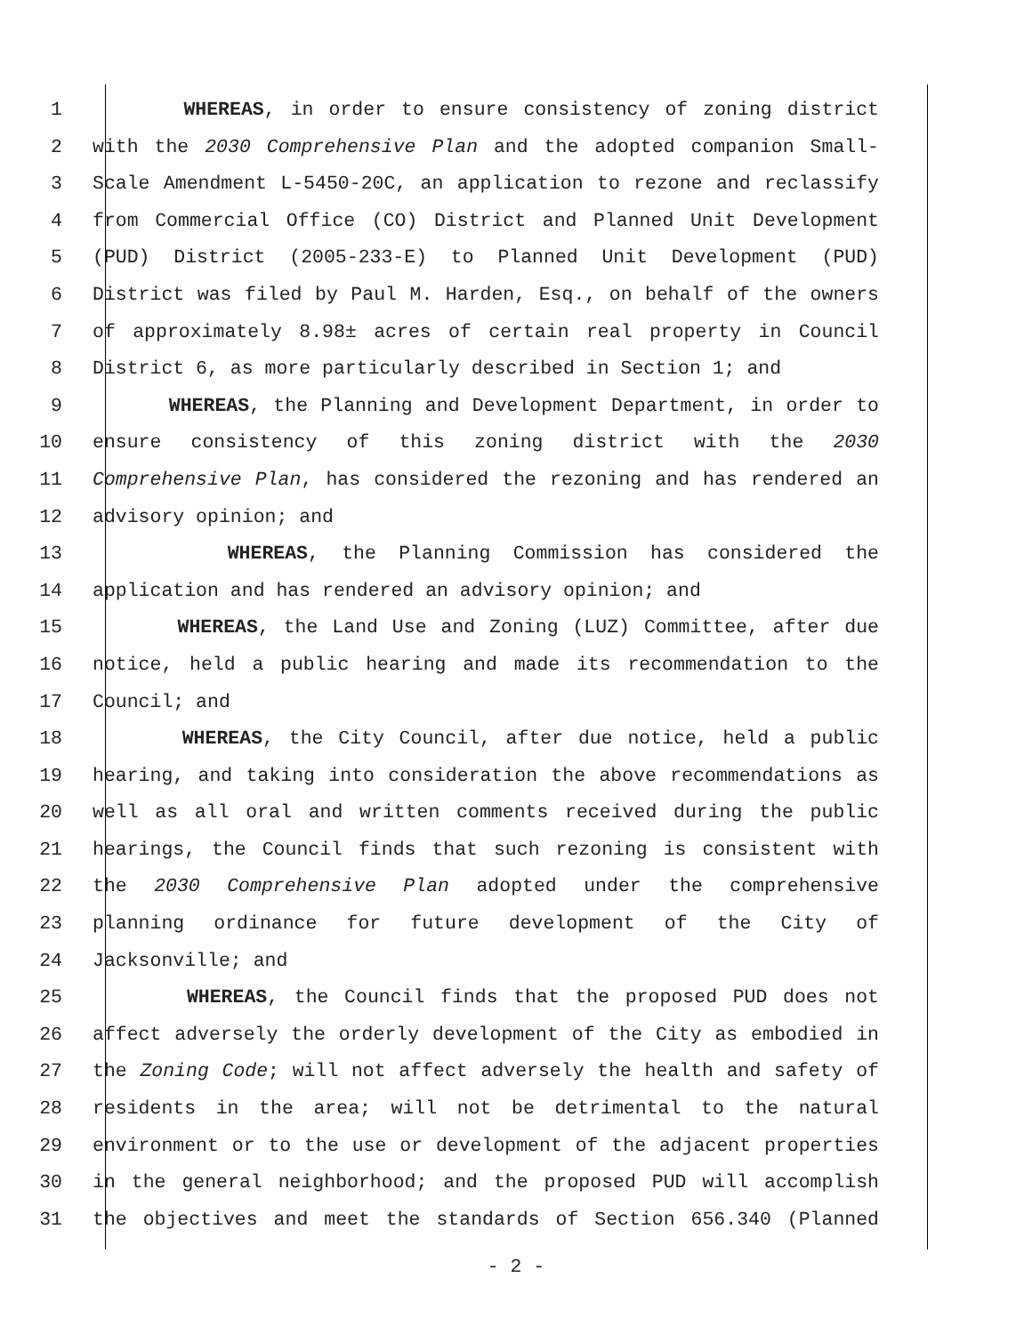1 WHEREAS, in order to ensure consistency of zoning district
2 with the 2030 Comprehensive Plan and the adopted companion Small-
3 Scale Amendment L-5450-20C, an application to rezone and reclassify
4 from Commercial Office (CO) District and Planned Unit Development
5 (PUD) District (2005-233-E) to Planned Unit Development (PUD)
6 District was filed by Paul M. Harden, Esq., on behalf of the owners
7 of approximately 8.98± acres of certain real property in Council
8 District 6, as more particularly described in Section 1; and
9 WHEREAS, the Planning and Development Department, in order to
10 ensure consistency of this zoning district with the 2030
11 Comprehensive Plan, has considered the rezoning and has rendered an
12 advisory opinion; and
13 WHEREAS, the Planning Commission has considered the
14 application and has rendered an advisory opinion; and
15 WHEREAS, the Land Use and Zoning (LUZ) Committee, after due
16 notice, held a public hearing and made its recommendation to the
17 Council; and
18 WHEREAS, the City Council, after due notice, held a public
19 hearing, and taking into consideration the above recommendations as
20 well as all oral and written comments received during the public
21 hearings, the Council finds that such rezoning is consistent with
22 the 2030 Comprehensive Plan adopted under the comprehensive
23 planning ordinance for future development of the City of
24 Jacksonville; and
25 WHEREAS, the Council finds that the proposed PUD does not
26 affect adversely the orderly development of the City as embodied in
27 the Zoning Code; will not affect adversely the health and safety of
28 residents in the area; will not be detrimental to the natural
29 environment or to the use or development of the adjacent properties
30 in the general neighborhood; and the proposed PUD will accomplish
31 the objectives and meet the standards of Section 656.340 (Planned
- 2 -